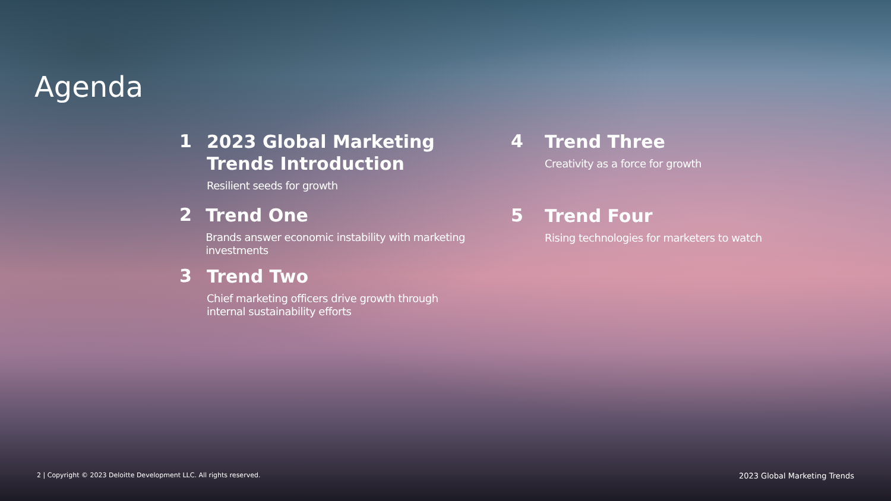Agenda
1
2023 Global Marketing
Trends Introduction
Resilient seeds for growth
2
Trend One
Brands answer economic instability with marketing investments
3
Trend Two
Chief marketing officers drive growth through
internal sustainability efforts
4
Trend Three
Creativity as a force for growth
5
Trend Four
Rising technologies for marketers to watch
2 | Copyright © 2023 Deloitte Development LLC. All rights reserved. 2023 Global Marketing Trends